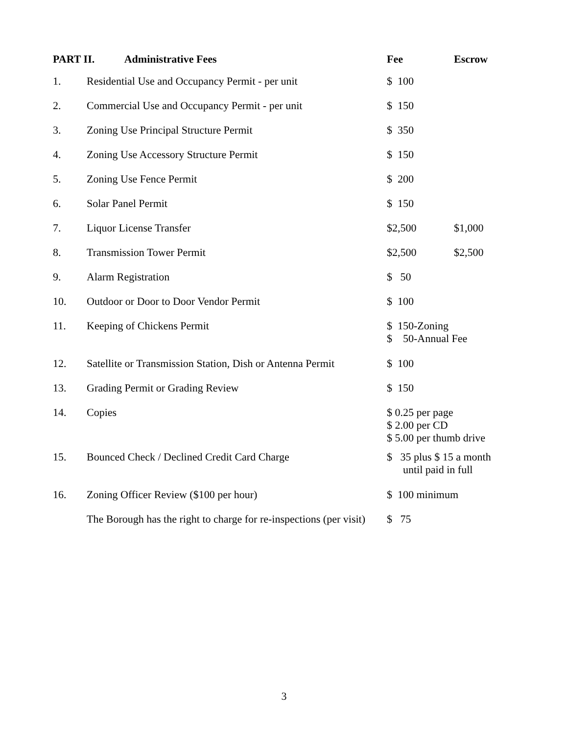| PART II. Administrative Fees | | Fee | Escrow |
| --- | --- | --- | --- |
| 1. | Residential Use and Occupancy Permit - per unit | $ 100 | |
| 2. | Commercial Use and Occupancy Permit - per unit | $ 150 | |
| 3. | Zoning Use Principal Structure Permit | $ 350 | |
| 4. | Zoning Use Accessory Structure Permit | $ 150 | |
| 5. | Zoning Use Fence Permit | $ 200 | |
| 6. | Solar Panel Permit | $ 150 | |
| 7. | Liquor License Transfer | $2,500 | $1,000 |
| 8. | Transmission Tower Permit | $2,500 | $2,500 |
| 9. | Alarm Registration | $ 50 | |
| 10. | Outdoor or Door to Door Vendor Permit | $ 100 | |
| 11. | Keeping of Chickens Permit | $ 150-Zoning $ 50-Annual Fee | |
| 12. | Satellite or Transmission Station, Dish or Antenna Permit | $ 100 | |
| 13. | Grading Permit or Grading Review | $ 150 | |
| 14. | Copies | $ 0.25 per page $ 2.00 per CD $ 5.00 per thumb drive | |
| 15. | Bounced Check / Declined Credit Card Charge | $ 35 plus $ 15 a month until paid in full | |
| 16. | Zoning Officer Review ($100 per hour) | $ 100 minimum | |
| | The Borough has the right to charge for re-inspections (per visit) | $ 75 | |
3